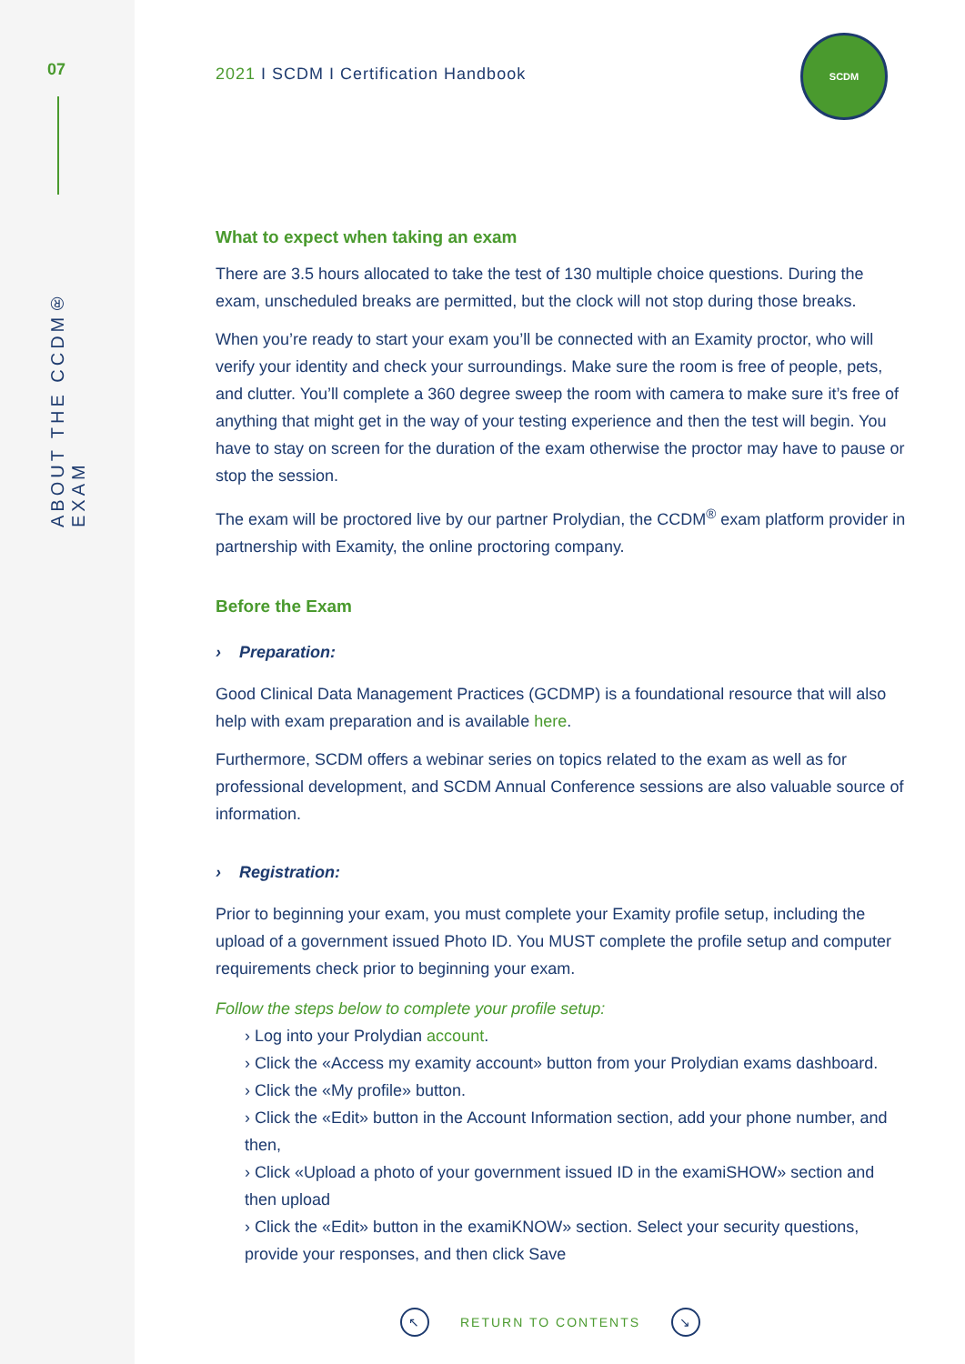07
ABOUT THE CCDM® EXAM
SCDM
2021 I SCDM I Certification Handbook
What to expect when taking an exam
There are 3.5 hours allocated to take the test of 130 multiple choice questions. During the exam, unscheduled breaks are permitted, but the clock will not stop during those breaks.
When you’re ready to start your exam you’ll be connected with an Examity proctor, who will verify your identity and check your surroundings. Make sure the room is free of people, pets, and clutter. You’ll complete a 360 degree sweep the room with camera to make sure it’s free of anything that might get in the way of your testing experience and then the test will begin. You have to stay on screen for the duration of the exam otherwise the proctor may have to pause or stop the session.
The exam will be proctored live by our partner Prolydian, the CCDM<sup>®</sup> exam platform provider in partnership with Examity, the online proctoring company.
Before the Exam
› Preparation:
Good Clinical Data Management Practices (GCDMP) is a foundational resource that will also help with exam preparation and is available here.
Furthermore, SCDM offers a webinar series on topics related to the exam as well as for professional development, and SCDM Annual Conference sessions are also valuable source of information.
› Registration:
Prior to beginning your exam, you must complete your Examity profile setup, including the upload of a government issued Photo ID. You MUST complete the profile setup and computer requirements check prior to beginning your exam.
Follow the steps below to complete your profile setup:
› Log into your Prolydian account.
› Click the «Access my examity account» button from your Prolydian exams dashboard.
› Click the «My profile» button.
› Click the «Edit» button in the Account Information section, add your phone number, and then,
› Click «Upload a photo of your government issued ID in the examiSHOW» section and then upload
› Click the «Edit» button in the examiKNOW» section. Select your security questions, provide your responses, and then click Save
↖ RETURN TO CONTENTS ↘